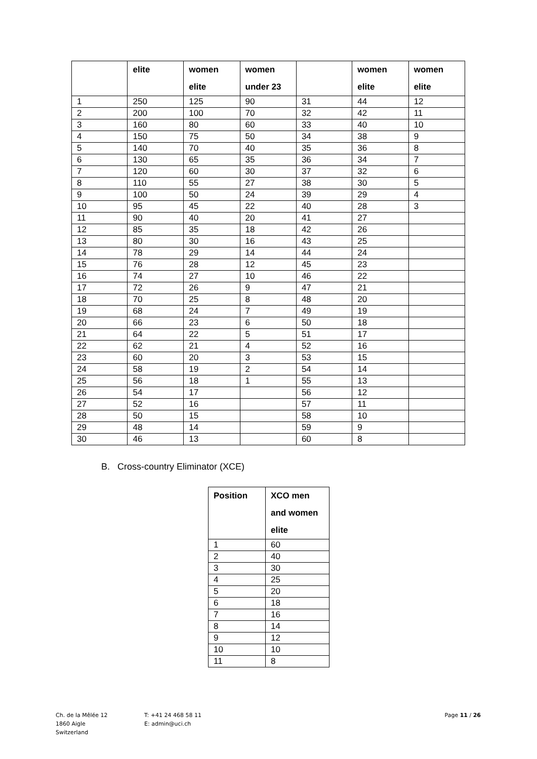| | elite | women elite | women under 23 | | women elite | women elite |
| --- | --- | --- | --- | --- | --- | --- |
| 1 | 250 | 125 | 90 | 31 | 44 | 12 |
| 2 | 200 | 100 | 70 | 32 | 42 | 11 |
| 3 | 160 | 80 | 60 | 33 | 40 | 10 |
| 4 | 150 | 75 | 50 | 34 | 38 | 9 |
| 5 | 140 | 70 | 40 | 35 | 36 | 8 |
| 6 | 130 | 65 | 35 | 36 | 34 | 7 |
| 7 | 120 | 60 | 30 | 37 | 32 | 6 |
| 8 | 110 | 55 | 27 | 38 | 30 | 5 |
| 9 | 100 | 50 | 24 | 39 | 29 | 4 |
| 10 | 95 | 45 | 22 | 40 | 28 | 3 |
| 11 | 90 | 40 | 20 | 41 | 27 | |
| 12 | 85 | 35 | 18 | 42 | 26 | |
| 13 | 80 | 30 | 16 | 43 | 25 | |
| 14 | 78 | 29 | 14 | 44 | 24 | |
| 15 | 76 | 28 | 12 | 45 | 23 | |
| 16 | 74 | 27 | 10 | 46 | 22 | |
| 17 | 72 | 26 | 9 | 47 | 21 | |
| 18 | 70 | 25 | 8 | 48 | 20 | |
| 19 | 68 | 24 | 7 | 49 | 19 | |
| 20 | 66 | 23 | 6 | 50 | 18 | |
| 21 | 64 | 22 | 5 | 51 | 17 | |
| 22 | 62 | 21 | 4 | 52 | 16 | |
| 23 | 60 | 20 | 3 | 53 | 15 | |
| 24 | 58 | 19 | 2 | 54 | 14 | |
| 25 | 56 | 18 | 1 | 55 | 13 | |
| 26 | 54 | 17 | | 56 | 12 | |
| 27 | 52 | 16 | | 57 | 11 | |
| 28 | 50 | 15 | | 58 | 10 | |
| 29 | 48 | 14 | | 59 | 9 | |
| 30 | 46 | 13 | | 60 | 8 | |
B. Cross-country Eliminator (XCE)
| Position | XCO men and women elite |
| --- | --- |
| 1 | 60 |
| 2 | 40 |
| 3 | 30 |
| 4 | 25 |
| 5 | 20 |
| 6 | 18 |
| 7 | 16 |
| 8 | 14 |
| 9 | 12 |
| 10 | 10 |
| 11 | 8 |
Ch. de la Mêlée 12
1860 Aigle
Switzerland
T: +41 24 468 58 11
E: admin@uci.ch
Page 11 / 26